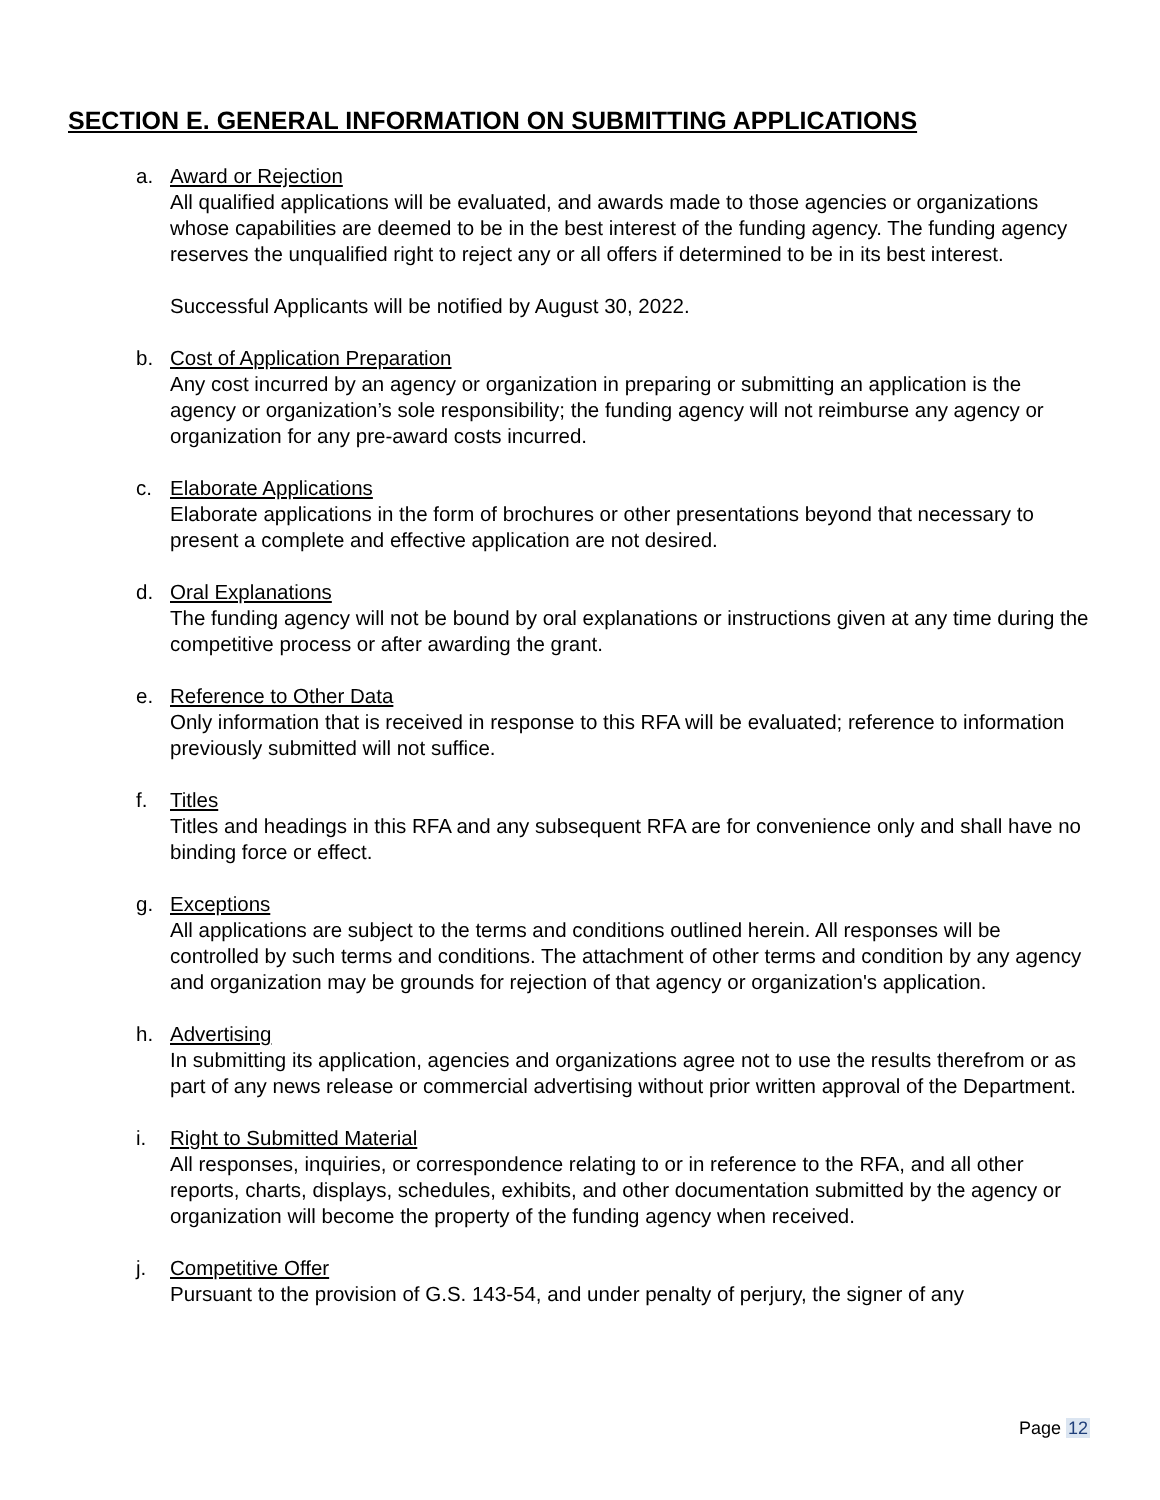SECTION E. GENERAL INFORMATION ON SUBMITTING APPLICATIONS
a. Award or Rejection
All qualified applications will be evaluated, and awards made to those agencies or organizations whose capabilities are deemed to be in the best interest of the funding agency. The funding agency reserves the unqualified right to reject any or all offers if determined to be in its best interest.
Successful Applicants will be notified by August 30, 2022.
b. Cost of Application Preparation
Any cost incurred by an agency or organization in preparing or submitting an application is the agency or organization’s sole responsibility; the funding agency will not reimburse any agency or organization for any pre-award costs incurred.
c. Elaborate Applications
Elaborate applications in the form of brochures or other presentations beyond that necessary to present a complete and effective application are not desired.
d. Oral Explanations
The funding agency will not be bound by oral explanations or instructions given at any time during the competitive process or after awarding the grant.
e. Reference to Other Data
Only information that is received in response to this RFA will be evaluated; reference to information previously submitted will not suffice.
f. Titles
Titles and headings in this RFA and any subsequent RFA are for convenience only and shall have no binding force or effect.
g. Exceptions
All applications are subject to the terms and conditions outlined herein. All responses will be controlled by such terms and conditions. The attachment of other terms and condition by any agency and organization may be grounds for rejection of that agency or organization's application.
h. Advertising
In submitting its application, agencies and organizations agree not to use the results therefrom or as part of any news release or commercial advertising without prior written approval of the Department.
i. Right to Submitted Material
All responses, inquiries, or correspondence relating to or in reference to the RFA, and all other reports, charts, displays, schedules, exhibits, and other documentation submitted by the agency or organization will become the property of the funding agency when received.
j. Competitive Offer
Pursuant to the provision of G.S. 143-54, and under penalty of perjury, the signer of any
Page 12